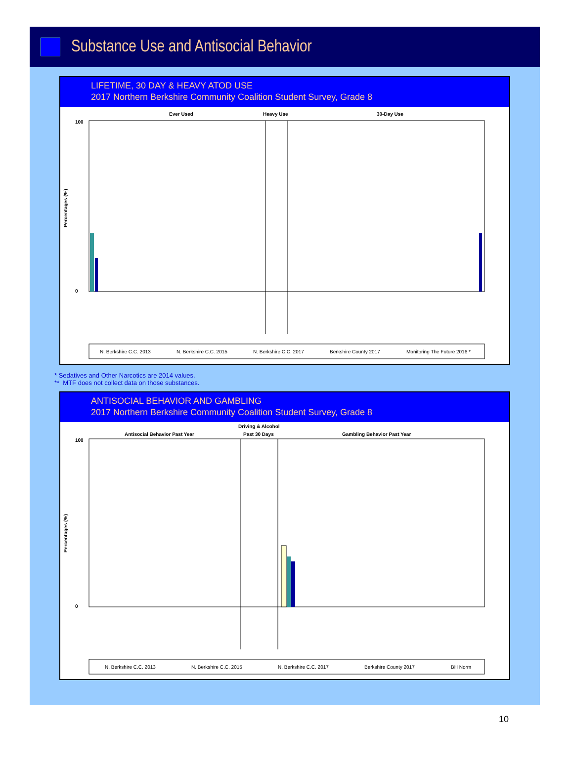Substance Use and Antisocial Behavior
LIFETIME, 30 DAY & HEAVY ATOD USE
2017 Northern Berkshire Community Coalition Student Survey, Grade 8
Ever Used
Heavy Use
30-Day Use
Percentages (%)
100
0
N. Berkshire C.C. 2013
N. Berkshire C.C. 2015
N. Berkshire C.C. 2017
Berkshire County 2017
Monitoring The Future 2016 *
* Sedatives and Other Narcotics are 2014 values.
** MTF does not collect data on those substances.
ANTISOCIAL BEHAVIOR AND GAMBLING
2017 Northern Berkshire Community Coalition Student Survey, Grade 8
Antisocial Behavior Past Year
Driving & Alcohol
Past 30 Days
Gambling Behavior Past Year
Percentages (%)
100
0
N. Berkshire C.C. 2013
N. Berkshire C.C. 2015
N. Berkshire C.C. 2017
Berkshire County 2017
BH Norm
10